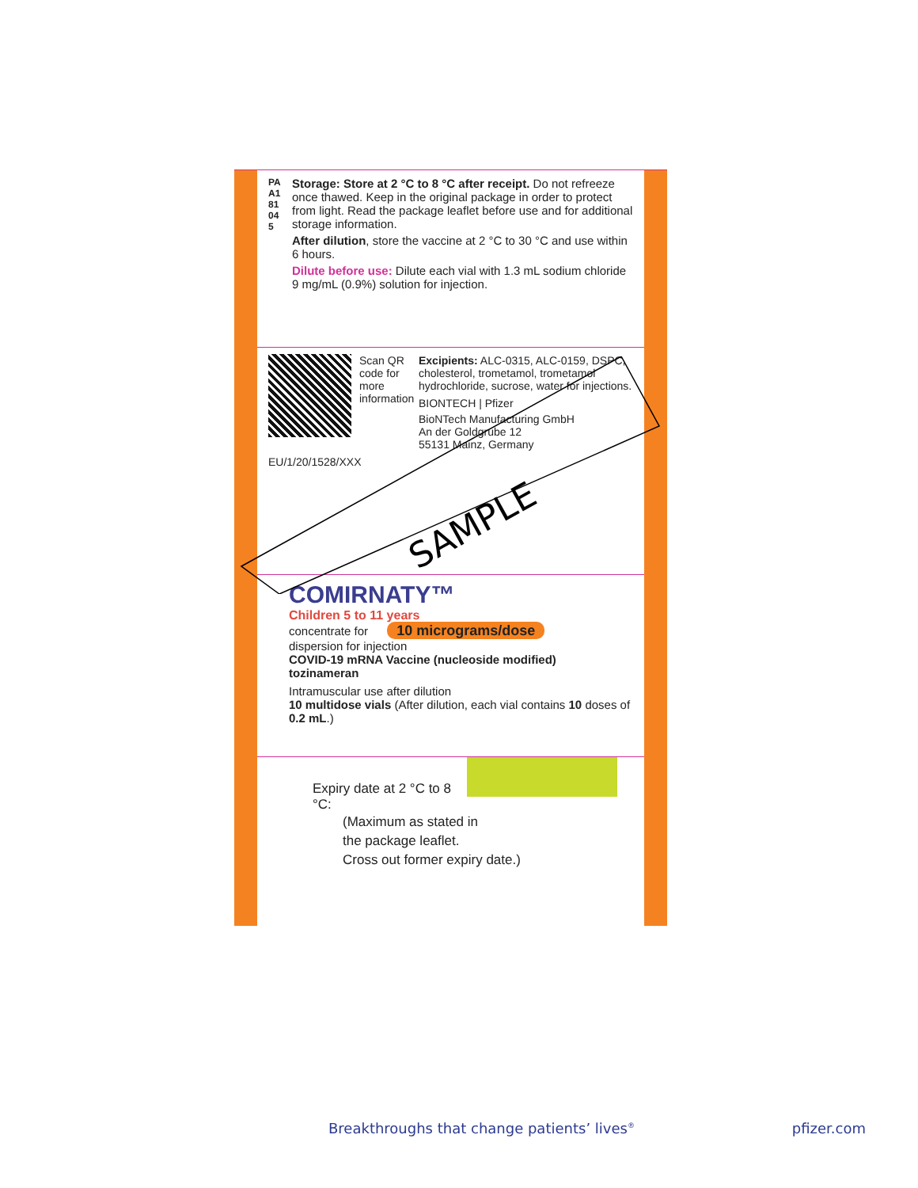PAA181045
Storage: Store at 2 °C to 8 °C after receipt. Do not refreeze once thawed. Keep in the original package in order to protect from light. Read the package leaflet before use and for additional storage information.
After dilution, store the vaccine at 2 °C to 30 °C and use within 6 hours.
Dilute before use: Dilute each vial with 1.3 mL sodium chloride 9 mg/mL (0.9%) solution for injection.
Scan QR code for more information
Excipients: ALC-0315, ALC-0159, DSPC, cholesterol, trometamol, trometamol hydrochloride, sucrose, water for injections.
BIONTECH | Pfizer
BioNTech Manufacturing GmbH
An der Goldgrube 12
55131 Mainz, Germany
EU/1/20/1528/XXX
COMIRNATY™
Children 5 to 11 years
concentrate for 10 micrograms/dose
dispersion for injection
COVID-19 mRNA Vaccine (nucleoside modified)
tozinameran
Intramuscular use after dilution
10 multidose vials (After dilution, each vial contains 10 doses of 0.2 mL.)
Expiry date at 2 °C to 8 °C:
(Maximum as stated in
the package leaflet.
Cross out former expiry date.)
SAMPLE
Breakthroughs that change patients’ lives<sup>®</sup> pfizer.com